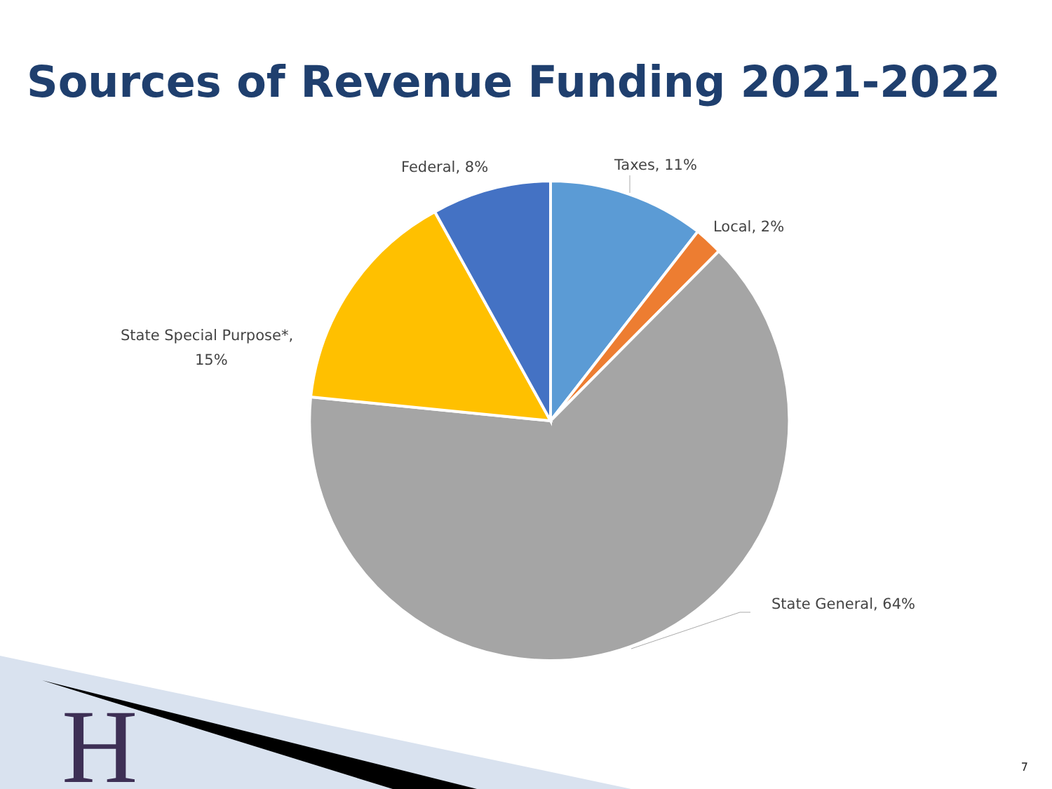Sources of Revenue Funding 2021-2022
Federal, 8%
Taxes, 11%
Local, 2%
State Special Purpose*,
15%
State General, 64%
H
7